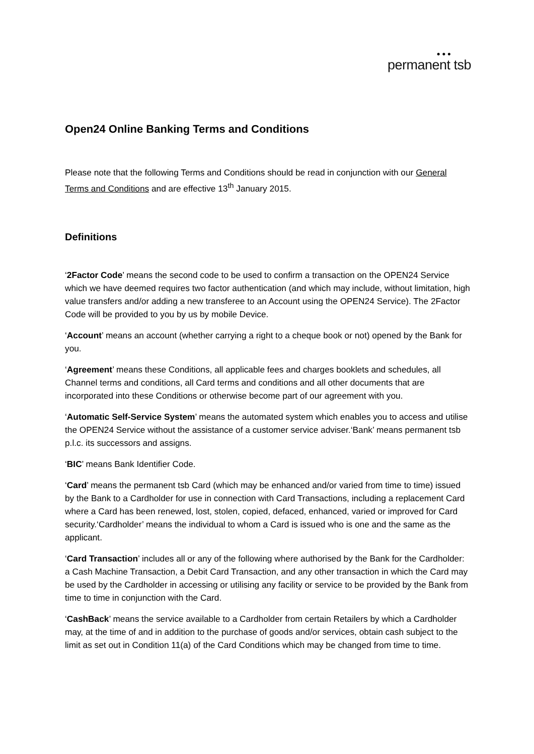● ● ●
permanent tsb
Open24 Online Banking Terms and Conditions
Please note that the following Terms and Conditions should be read in conjunction with our General Terms and Conditions and are effective 13<sup>th</sup> January 2015.
Definitions
‘2Factor Code’ means the second code to be used to confirm a transaction on the OPEN24 Service which we have deemed requires two factor authentication (and which may include, without limitation, high value transfers and/or adding a new transferee to an Account using the OPEN24 Service). The 2Factor Code will be provided to you by us by mobile Device.
‘Account’ means an account (whether carrying a right to a cheque book or not) opened by the Bank for you.
‘Agreement’ means these Conditions, all applicable fees and charges booklets and schedules, all Channel terms and conditions, all Card terms and conditions and all other documents that are incorporated into these Conditions or otherwise become part of our agreement with you.
‘Automatic Self-Service System’ means the automated system which enables you to access and utilise the OPEN24 Service without the assistance of a customer service adviser.‘Bank’ means permanent tsb p.l.c. its successors and assigns.
‘BIC’ means Bank Identifier Code.
‘Card’ means the permanent tsb Card (which may be enhanced and/or varied from time to time) issued by the Bank to a Cardholder for use in connection with Card Transactions, including a replacement Card where a Card has been renewed, lost, stolen, copied, defaced, enhanced, varied or improved for Card security.‘Cardholder’ means the individual to whom a Card is issued who is one and the same as the applicant.
‘Card Transaction’ includes all or any of the following where authorised by the Bank for the Cardholder: a Cash Machine Transaction, a Debit Card Transaction, and any other transaction in which the Card may be used by the Cardholder in accessing or utilising any facility or service to be provided by the Bank from time to time in conjunction with the Card.
‘CashBack’ means the service available to a Cardholder from certain Retailers by which a Cardholder may, at the time of and in addition to the purchase of goods and/or services, obtain cash subject to the limit as set out in Condition 11(a) of the Card Conditions which may be changed from time to time.